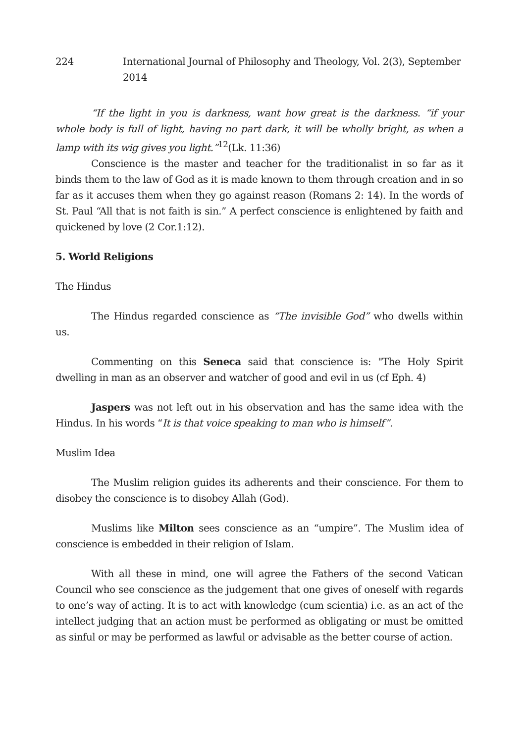224 International Journal of Philosophy and Theology, Vol. 2(3), September 2014
“If the light in you is darkness, want how great is the darkness. “if your whole body is full of light, having no part dark, it will be wholly bright, as when a lamp with its wig gives you light.”<sup>12</sup>(Lk. 11:36)
Conscience is the master and teacher for the traditionalist in so far as it binds them to the law of God as it is made known to them through creation and in so far as it accuses them when they go against reason (Romans 2: 14). In the words of St. Paul “All that is not faith is sin.” A perfect conscience is enlightened by faith and quickened by love (2 Cor.1:12).
5. World Religions
The Hindus
The Hindus regarded conscience as “The invisible God” who dwells within us.
Commenting on this Seneca said that conscience is: "The Holy Spirit dwelling in man as an observer and watcher of good and evil in us (cf Eph. 4)
Jaspers was not left out in his observation and has the same idea with the Hindus. In his words “It is that voice speaking to man who is himself”.
Muslim Idea
The Muslim religion guides its adherents and their conscience. For them to disobey the conscience is to disobey Allah (God).
Muslims like Milton sees conscience as an “umpire”. The Muslim idea of conscience is embedded in their religion of Islam.
With all these in mind, one will agree the Fathers of the second Vatican Council who see conscience as the judgement that one gives of oneself with regards to one’s way of acting. It is to act with knowledge (cum scientia) i.e. as an act of the intellect judging that an action must be performed as obligating or must be omitted as sinful or may be performed as lawful or advisable as the better course of action.